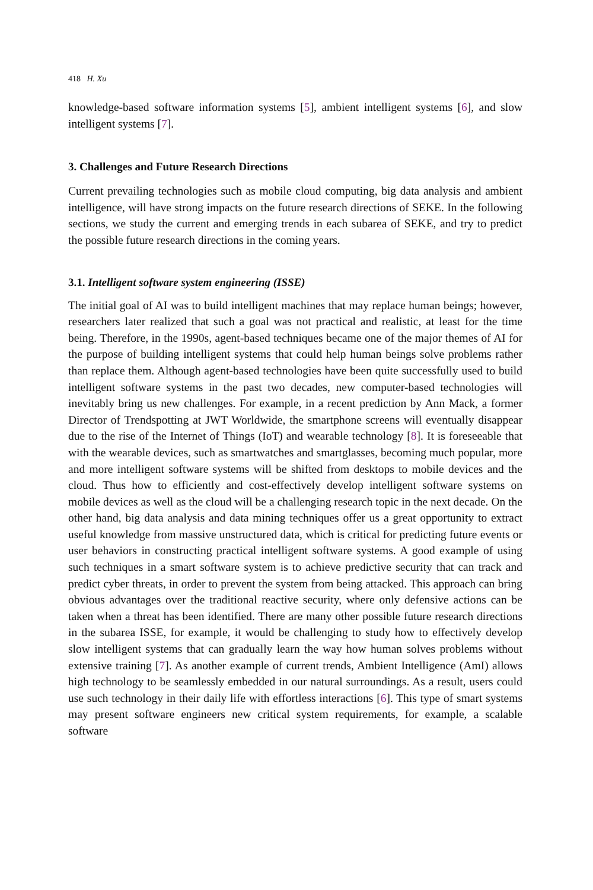418 H. Xu
knowledge-based software information systems [5], ambient intelligent systems [6], and slow intelligent systems [7].
3. Challenges and Future Research Directions
Current prevailing technologies such as mobile cloud computing, big data analysis and ambient intelligence, will have strong impacts on the future research directions of SEKE. In the following sections, we study the current and emerging trends in each subarea of SEKE, and try to predict the possible future research directions in the coming years.
3.1. Intelligent software system engineering (ISSE)
The initial goal of AI was to build intelligent machines that may replace human beings; however, researchers later realized that such a goal was not practical and realistic, at least for the time being. Therefore, in the 1990s, agent-based techniques became one of the major themes of AI for the purpose of building intelligent systems that could help human beings solve problems rather than replace them. Although agent-based technologies have been quite successfully used to build intelligent software systems in the past two decades, new computer-based technologies will inevitably bring us new challenges. For example, in a recent prediction by Ann Mack, a former Director of Trendspotting at JWT Worldwide, the smartphone screens will eventually disappear due to the rise of the Internet of Things (IoT) and wearable technology [8]. It is foreseeable that with the wearable devices, such as smartwatches and smartglasses, becoming much popular, more and more intelligent software systems will be shifted from desktops to mobile devices and the cloud. Thus how to efficiently and cost-effectively develop intelligent software systems on mobile devices as well as the cloud will be a challenging research topic in the next decade. On the other hand, big data analysis and data mining techniques offer us a great opportunity to extract useful knowledge from massive unstructured data, which is critical for predicting future events or user behaviors in constructing practical intelligent software systems. A good example of using such techniques in a smart software system is to achieve predictive security that can track and predict cyber threats, in order to prevent the system from being attacked. This approach can bring obvious advantages over the traditional reactive security, where only defensive actions can be taken when a threat has been identified. There are many other possible future research directions in the subarea ISSE, for example, it would be challenging to study how to effectively develop slow intelligent systems that can gradually learn the way how human solves problems without extensive training [7]. As another example of current trends, Ambient Intelligence (AmI) allows high technology to be seamlessly embedded in our natural surroundings. As a result, users could use such technology in their daily life with effortless interactions [6]. This type of smart systems may present software engineers new critical system requirements, for example, a scalable software